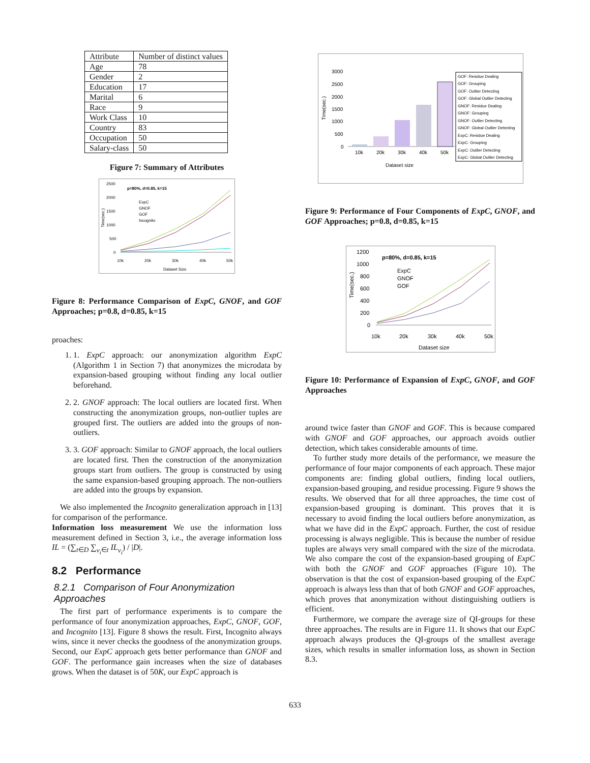| Attribute | Number of distinct values |
| Age | 78 |
| Gender | 2 |
| Education | 17 |
| Marital | 6 |
| Race | 9 |
| Work Class | 10 |
| Country | 83 |
| Occupation | 50 |
| Salary-class | 50 |
Figure 7: Summary of Attributes
p=80%, d=0.85, k=15
2500
2000
1500
1000
500
0
ExpC
GNOF
GOF
Incognito
10k
20k
30k
40k
50k
Dataset Size
Time(sec.)
Figure 8: Performance Comparison of ExpC, GNOF, and GOF Approaches; p=0.8, d=0.85, k=15
proaches:
1. 1. ExpC approach: our anonymization algorithm ExpC (Algorithm 1 in Section 7) that anonymizes the microdata by expansion-based grouping without finding any local outlier beforehand.
2. 2. GNOF approach: The local outliers are located first. When constructing the anonymization groups, non-outlier tuples are grouped first. The outliers are added into the groups of non-outliers.
3. 3. GOF approach: Similar to GNOF approach, the local outliers are located first. Then the construction of the anonymization groups start from outliers. The group is constructed by using the same expansion-based grouping approach. The non-outliers are added into the groups by expansion.
We also implemented the Incognito generalization approach in [13] for comparison of the performance.
Information loss measurement We use the information loss measurement defined in Section 3, i.e., the average information loss IL = (∑<sub>t∈D</sub> ∑<sub>v<sub>i</sub>∈t</sub> IL<sub>v<sub>i</sub></sub>) / |D|.
8.2 Performance
8.2.1 Comparison of Four Anonymization Approaches
The first part of performance experiments is to compare the performance of four anonymization approaches, ExpC, GNOF, GOF, and Incognito [13]. Figure 8 shows the result. First, Incognito always wins, since it never checks the goodness of the anonymization groups. Second, our ExpC approach gets better performance than GNOF and GOF. The performance gain increases when the size of databases grows. When the dataset is of 50K, our ExpC approach is
3000
2500
2000
1500
1000
500
0
10k
20k
30k
40k
50k
Dataset size
Time(sec.)
GOF: Residue Dealing
GOF: Grouping
GOF: Outlier Detecting
GOF: Global Outlier Detecting
GNOF: Residue Dealing
GNOF: Grouping
GNOF: Outlier Detecting
GNOF: Global Outlier Detecting
ExpC: Residue Dealing
ExpC: Grouping
ExpC: Outlier Detecting
ExpC: Global Outlier Detecting
Figure 9: Performance of Four Components of ExpC, GNOF, and GOF Approaches; p=0.8, d=0.85, k=15
p=80%, d=0.85, k=15
1200
1000
800
600
400
200
0
ExpC
GNOF
GOF
10k
20k
30k
40k
50k
Dataset size
Time(sec.)
Figure 10: Performance of Expansion of ExpC, GNOF, and GOF Approaches
around twice faster than GNOF and GOF. This is because compared with GNOF and GOF approaches, our approach avoids outlier detection, which takes considerable amounts of time.
To further study more details of the performance, we measure the performance of four major components of each approach. These major components are: finding global outliers, finding local outliers, expansion-based grouping, and residue processing. Figure 9 shows the results. We observed that for all three approaches, the time cost of expansion-based grouping is dominant. This proves that it is necessary to avoid finding the local outliers before anonymization, as what we have did in the ExpC approach. Further, the cost of residue processing is always negligible. This is because the number of residue tuples are always very small compared with the size of the microdata. We also compare the cost of the expansion-based grouping of ExpC with both the GNOF and GOF approaches (Figure 10). The observation is that the cost of expansion-based grouping of the ExpC approach is always less than that of both GNOF and GOF approaches, which proves that anonymization without distinguishing outliers is efficient.
Furthermore, we compare the average size of QI-groups for these three approaches. The results are in Figure 11. It shows that our ExpC approach always produces the QI-groups of the smallest average sizes, which results in smaller information loss, as shown in Section 8.3.
633